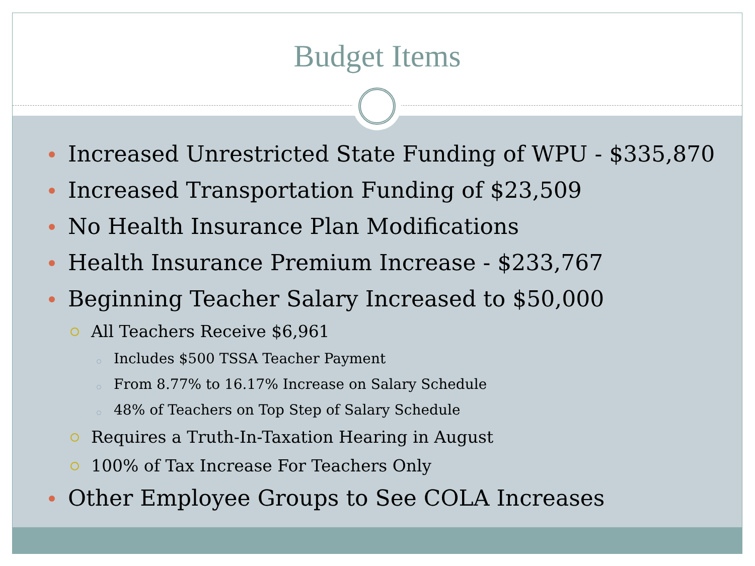Budget Items
Increased Unrestricted State Funding of WPU - $335,870
Increased Transportation Funding of $23,509
No Health Insurance Plan Modifications
Health Insurance Premium Increase - $233,767
Beginning Teacher Salary Increased to $50,000
All Teachers Receive $6,961
Includes $500 TSSA Teacher Payment
From 8.77% to 16.17% Increase on Salary Schedule
48% of Teachers on Top Step of Salary Schedule
Requires a Truth-In-Taxation Hearing in August
100% of Tax Increase For Teachers Only
Other Employee Groups to See COLA Increases